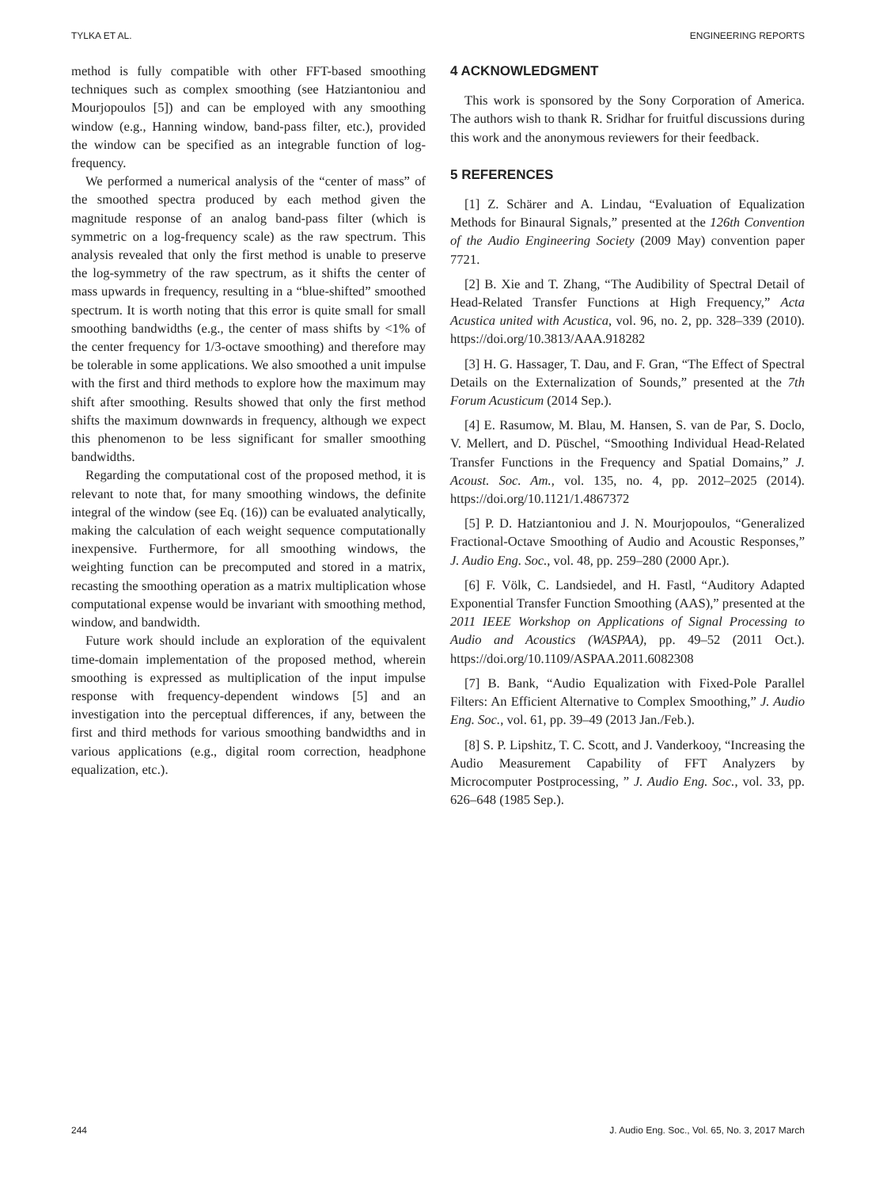TYLKA ET AL. ENGINEERING REPORTS
method is fully compatible with other FFT-based smoothing techniques such as complex smoothing (see Hatziantoniou and Mourjopoulos [5]) and can be employed with any smoothing window (e.g., Hanning window, band-pass filter, etc.), provided the window can be specified as an integrable function of log-frequency.
We performed a numerical analysis of the “center of mass” of the smoothed spectra produced by each method given the magnitude response of an analog band-pass filter (which is symmetric on a log-frequency scale) as the raw spectrum. This analysis revealed that only the first method is unable to preserve the log-symmetry of the raw spectrum, as it shifts the center of mass upwards in frequency, resulting in a “blue-shifted” smoothed spectrum. It is worth noting that this error is quite small for small smoothing bandwidths (e.g., the center of mass shifts by <1% of the center frequency for 1/3-octave smoothing) and therefore may be tolerable in some applications. We also smoothed a unit impulse with the first and third methods to explore how the maximum may shift after smoothing. Results showed that only the first method shifts the maximum downwards in frequency, although we expect this phenomenon to be less significant for smaller smoothing bandwidths.
Regarding the computational cost of the proposed method, it is relevant to note that, for many smoothing windows, the definite integral of the window (see Eq. (16)) can be evaluated analytically, making the calculation of each weight sequence computationally inexpensive. Furthermore, for all smoothing windows, the weighting function can be precomputed and stored in a matrix, recasting the smoothing operation as a matrix multiplication whose computational expense would be invariant with smoothing method, window, and bandwidth.
Future work should include an exploration of the equivalent time-domain implementation of the proposed method, wherein smoothing is expressed as multiplication of the input impulse response with frequency-dependent windows [5] and an investigation into the perceptual differences, if any, between the first and third methods for various smoothing bandwidths and in various applications (e.g., digital room correction, headphone equalization, etc.).
4 ACKNOWLEDGMENT
This work is sponsored by the Sony Corporation of America. The authors wish to thank R. Sridhar for fruitful discussions during this work and the anonymous reviewers for their feedback.
5 REFERENCES
[1] Z. Schärer and A. Lindau, “Evaluation of Equalization Methods for Binaural Signals,” presented at the 126th Convention of the Audio Engineering Society (2009 May) convention paper 7721.
[2] B. Xie and T. Zhang, “The Audibility of Spectral Detail of Head-Related Transfer Functions at High Frequency,” Acta Acustica united with Acustica, vol. 96, no. 2, pp. 328–339 (2010). https://doi.org/10.3813/AAA.918282
[3] H. G. Hassager, T. Dau, and F. Gran, “The Effect of Spectral Details on the Externalization of Sounds,” presented at the 7th Forum Acusticum (2014 Sep.).
[4] E. Rasumow, M. Blau, M. Hansen, S. van de Par, S. Doclo, V. Mellert, and D. Püschel, “Smoothing Individual Head-Related Transfer Functions in the Frequency and Spatial Domains,” J. Acoust. Soc. Am., vol. 135, no. 4, pp. 2012–2025 (2014). https://doi.org/10.1121/1.4867372
[5] P. D. Hatziantoniou and J. N. Mourjopoulos, “Generalized Fractional-Octave Smoothing of Audio and Acoustic Responses,” J. Audio Eng. Soc., vol. 48, pp. 259–280 (2000 Apr.).
[6] F. Völk, C. Landsiedel, and H. Fastl, “Auditory Adapted Exponential Transfer Function Smoothing (AAS),” presented at the 2011 IEEE Workshop on Applications of Signal Processing to Audio and Acoustics (WASPAA), pp. 49–52 (2011 Oct.). https://doi.org/10.1109/ASPAA.2011.6082308
[7] B. Bank, “Audio Equalization with Fixed-Pole Parallel Filters: An Efficient Alternative to Complex Smoothing,” J. Audio Eng. Soc., vol. 61, pp. 39–49 (2013 Jan./Feb.).
[8] S. P. Lipshitz, T. C. Scott, and J. Vanderkooy, “Increasing the Audio Measurement Capability of FFT Analyzers by Microcomputer Postprocessing, ” J. Audio Eng. Soc., vol. 33, pp. 626–648 (1985 Sep.).
244 J. Audio Eng. Soc., Vol. 65, No. 3, 2017 March